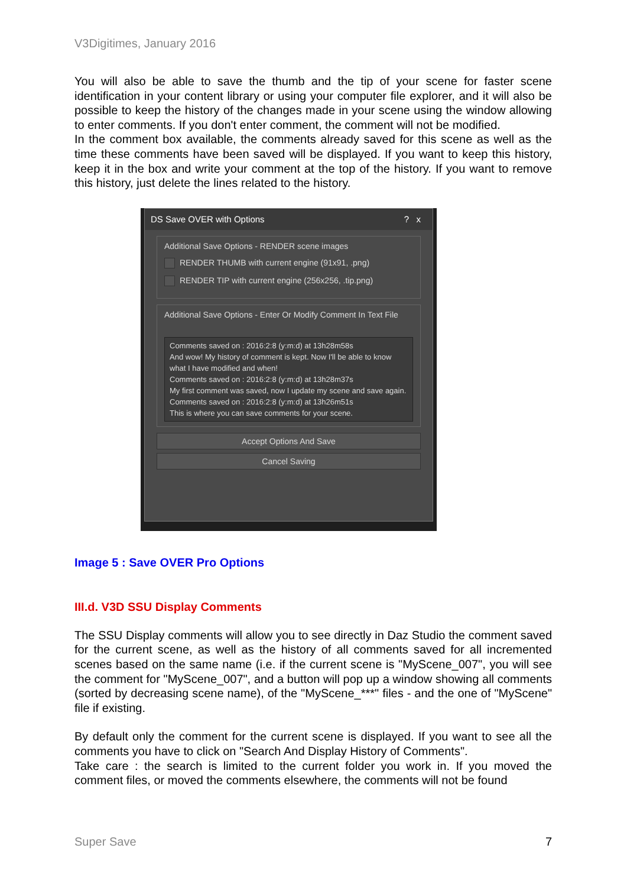V3Digitimes, January 2016
You will also be able to save the thumb and the tip of your scene for faster scene identification in your content library or using your computer file explorer, and it will also be possible to keep the history of the changes made in your scene using the window allowing to enter comments. If you don't enter comment, the comment will not be modified.
In the comment box available, the comments already saved for this scene as well as the time these comments have been saved will be displayed. If you want to keep this history, keep it in the box and write your comment at the top of the history. If you want to remove this history, just delete the lines related to the history.
DS Save OVER with Options ? x
Additional Save Options - RENDER scene images
RENDER THUMB with current engine (91x91, .png)
RENDER TIP with current engine (256x256, .tip.png)
Additional Save Options - Enter Or Modify Comment In Text File
Comments saved on : 2016:2:8 (y:m:d) at 13h28m58s
And wow! My history of comment is kept. Now I'll be able to know what I have modified and when!
Comments saved on : 2016:2:8 (y:m:d) at 13h28m37s
My first comment was saved, now I update my scene and save again.
Comments saved on : 2016:2:8 (y:m:d) at 13h26m51s
This is where you can save comments for your scene.
Accept Options And Save
Cancel Saving
Image 5 : Save OVER Pro Options
III.d. V3D SSU Display Comments
The SSU Display comments will allow you to see directly in Daz Studio the comment saved for the current scene, as well as the history of all comments saved for all incremented scenes based on the same name (i.e. if the current scene is "MyScene_007", you will see the comment for "MyScene_007", and a button will pop up a window showing all comments (sorted by decreasing scene name), of the "MyScene_***" files - and the one of "MyScene" file if existing.
By default only the comment for the current scene is displayed. If you want to see all the comments you have to click on "Search And Display History of Comments".
Take care : the search is limited to the current folder you work in. If you moved the comment files, or moved the comments elsewhere, the comments will not be found
Super Save 7